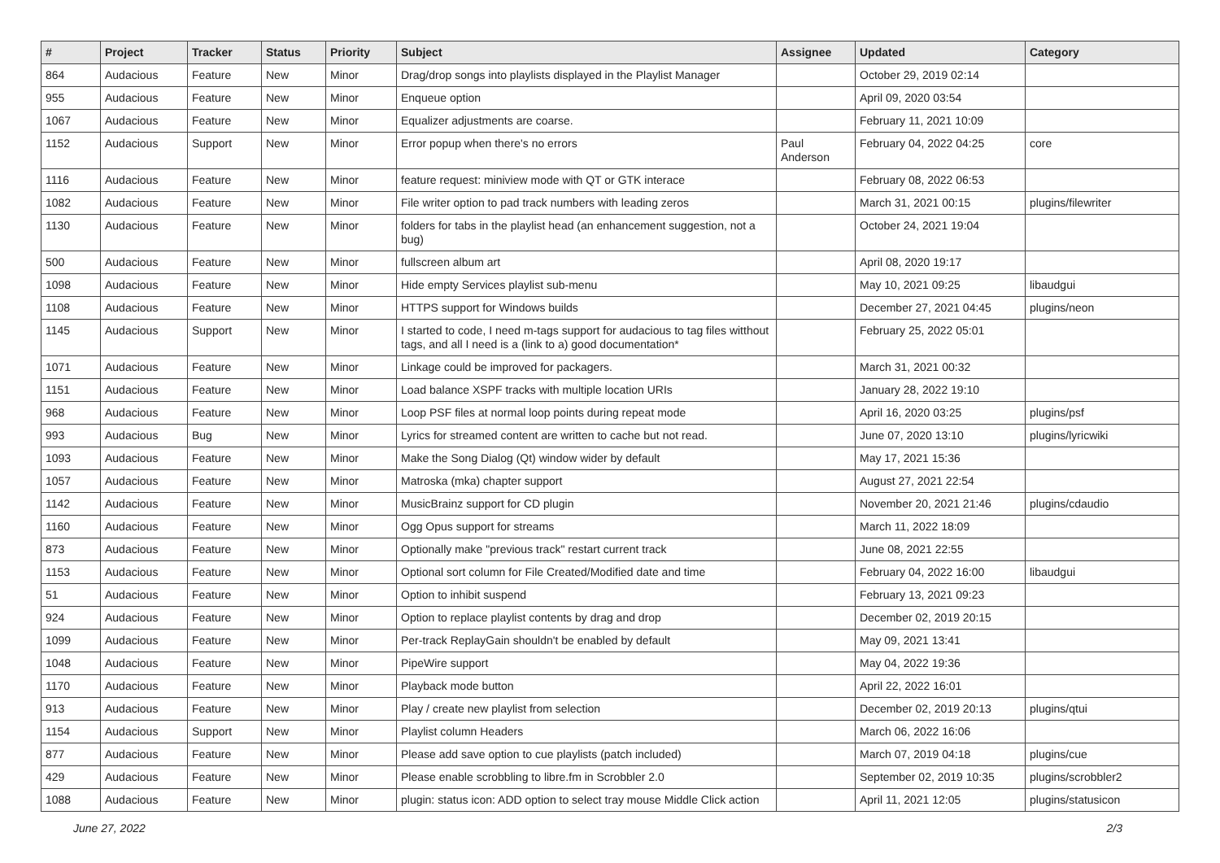| # | Project | Tracker | Status | Priority | Subject | Assignee | Updated | Category |
| --- | --- | --- | --- | --- | --- | --- | --- | --- |
| 864 | Audacious | Feature | New | Minor | Drag/drop songs into playlists displayed in the Playlist Manager | | October 29, 2019 02:14 | |
| 955 | Audacious | Feature | New | Minor | Enqueue option | | April 09, 2020 03:54 | |
| 1067 | Audacious | Feature | New | Minor | Equalizer adjustments are coarse. | | February 11, 2021 10:09 | |
| 1152 | Audacious | Support | New | Minor | Error popup when there's no errors | Paul Anderson | February 04, 2022 04:25 | core |
| 1116 | Audacious | Feature | New | Minor | feature request: miniview mode with QT or GTK interace | | February 08, 2022 06:53 | |
| 1082 | Audacious | Feature | New | Minor | File writer option to pad track numbers with leading zeros | | March 31, 2021 00:15 | plugins/filewriter |
| 1130 | Audacious | Feature | New | Minor | folders for tabs in the playlist head (an enhancement suggestion, not a bug) | | October 24, 2021 19:04 | |
| 500 | Audacious | Feature | New | Minor | fullscreen album art | | April 08, 2020 19:17 | |
| 1098 | Audacious | Feature | New | Minor | Hide empty Services playlist sub-menu | | May 10, 2021 09:25 | libaudgui |
| 1108 | Audacious | Feature | New | Minor | HTTPS support for Windows builds | | December 27, 2021 04:45 | plugins/neon |
| 1145 | Audacious | Support | New | Minor | I started to code, I need m-tags support for audacious to tag files witthout tags, and all I need is a (link to a) good documentation* | | February 25, 2022 05:01 | |
| 1071 | Audacious | Feature | New | Minor | Linkage could be improved for packagers. | | March 31, 2021 00:32 | |
| 1151 | Audacious | Feature | New | Minor | Load balance XSPF tracks with multiple location URIs | | January 28, 2022 19:10 | |
| 968 | Audacious | Feature | New | Minor | Loop PSF files at normal loop points during repeat mode | | April 16, 2020 03:25 | plugins/psf |
| 993 | Audacious | Bug | New | Minor | Lyrics for streamed content are written to cache but not read. | | June 07, 2020 13:10 | plugins/lyricwiki |
| 1093 | Audacious | Feature | New | Minor | Make the Song Dialog (Qt) window wider by default | | May 17, 2021 15:36 | |
| 1057 | Audacious | Feature | New | Minor | Matroska (mka) chapter support | | August 27, 2021 22:54 | |
| 1142 | Audacious | Feature | New | Minor | MusicBrainz support for CD plugin | | November 20, 2021 21:46 | plugins/cdaudio |
| 1160 | Audacious | Feature | New | Minor | Ogg Opus support for streams | | March 11, 2022 18:09 | |
| 873 | Audacious | Feature | New | Minor | Optionally make "previous track" restart current track | | June 08, 2021 22:55 | |
| 1153 | Audacious | Feature | New | Minor | Optional sort column for File Created/Modified date and time | | February 04, 2022 16:00 | libaudgui |
| 51 | Audacious | Feature | New | Minor | Option to inhibit suspend | | February 13, 2021 09:23 | |
| 924 | Audacious | Feature | New | Minor | Option to replace playlist contents by drag and drop | | December 02, 2019 20:15 | |
| 1099 | Audacious | Feature | New | Minor | Per-track ReplayGain shouldn't be enabled by default | | May 09, 2021 13:41 | |
| 1048 | Audacious | Feature | New | Minor | PipeWire support | | May 04, 2022 19:36 | |
| 1170 | Audacious | Feature | New | Minor | Playback mode button | | April 22, 2022 16:01 | |
| 913 | Audacious | Feature | New | Minor | Play / create new playlist from selection | | December 02, 2019 20:13 | plugins/qtui |
| 1154 | Audacious | Support | New | Minor | Playlist column Headers | | March 06, 2022 16:06 | |
| 877 | Audacious | Feature | New | Minor | Please add save option to cue playlists (patch included) | | March 07, 2019 04:18 | plugins/cue |
| 429 | Audacious | Feature | New | Minor | Please enable scrobbling to libre.fm in Scrobbler 2.0 | | September 02, 2019 10:35 | plugins/scrobbler2 |
| 1088 | Audacious | Feature | New | Minor | plugin: status icon: ADD option to select tray mouse Middle Click action | | April 11, 2021 12:05 | plugins/statusicon |
June 27, 2022 2/3